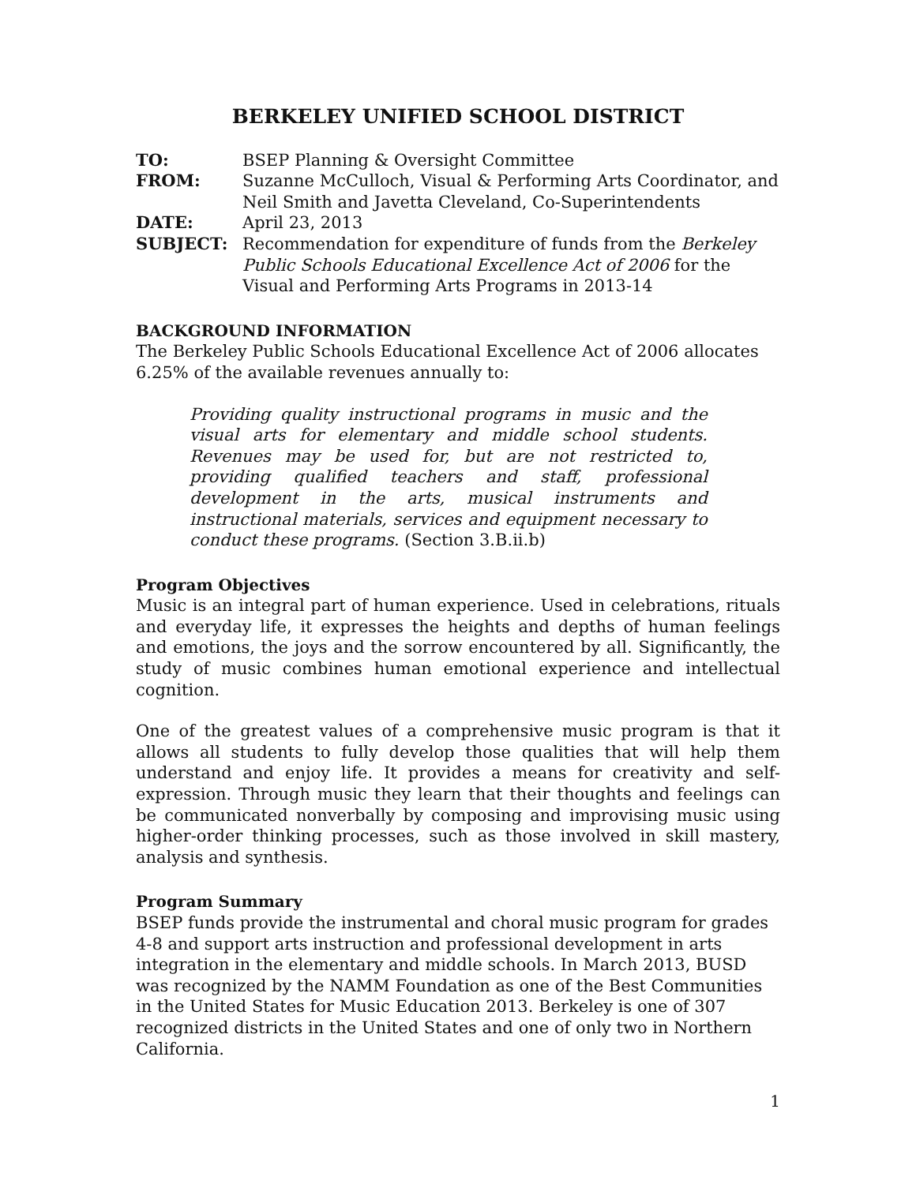BERKELEY UNIFIED SCHOOL DISTRICT
| TO: | BSEP Planning & Oversight Committee |
| FROM: | Suzanne McCulloch, Visual & Performing Arts Coordinator, and Neil Smith and Javetta Cleveland, Co-Superintendents |
| DATE: | April 23, 2013 |
| SUBJECT: | Recommendation for expenditure of funds from the Berkeley Public Schools Educational Excellence Act of 2006 for the Visual and Performing Arts Programs in 2013-14 |
BACKGROUND INFORMATION
The Berkeley Public Schools Educational Excellence Act of 2006 allocates 6.25% of the available revenues annually to:
Providing quality instructional programs in music and the visual arts for elementary and middle school students. Revenues may be used for, but are not restricted to, providing qualified teachers and staff, professional development in the arts, musical instruments and instructional materials, services and equipment necessary to conduct these programs. (Section 3.B.ii.b)
Program Objectives
Music is an integral part of human experience. Used in celebrations, rituals and everyday life, it expresses the heights and depths of human feelings and emotions, the joys and the sorrow encountered by all. Significantly, the study of music combines human emotional experience and intellectual cognition.
One of the greatest values of a comprehensive music program is that it allows all students to fully develop those qualities that will help them understand and enjoy life. It provides a means for creativity and self-expression. Through music they learn that their thoughts and feelings can be communicated nonverbally by composing and improvising music using higher-order thinking processes, such as those involved in skill mastery, analysis and synthesis.
Program Summary
BSEP funds provide the instrumental and choral music program for grades 4-8 and support arts instruction and professional development in arts integration in the elementary and middle schools. In March 2013, BUSD was recognized by the NAMM Foundation as one of the Best Communities in the United States for Music Education 2013. Berkeley is one of 307 recognized districts in the United States and one of only two in Northern California.
1